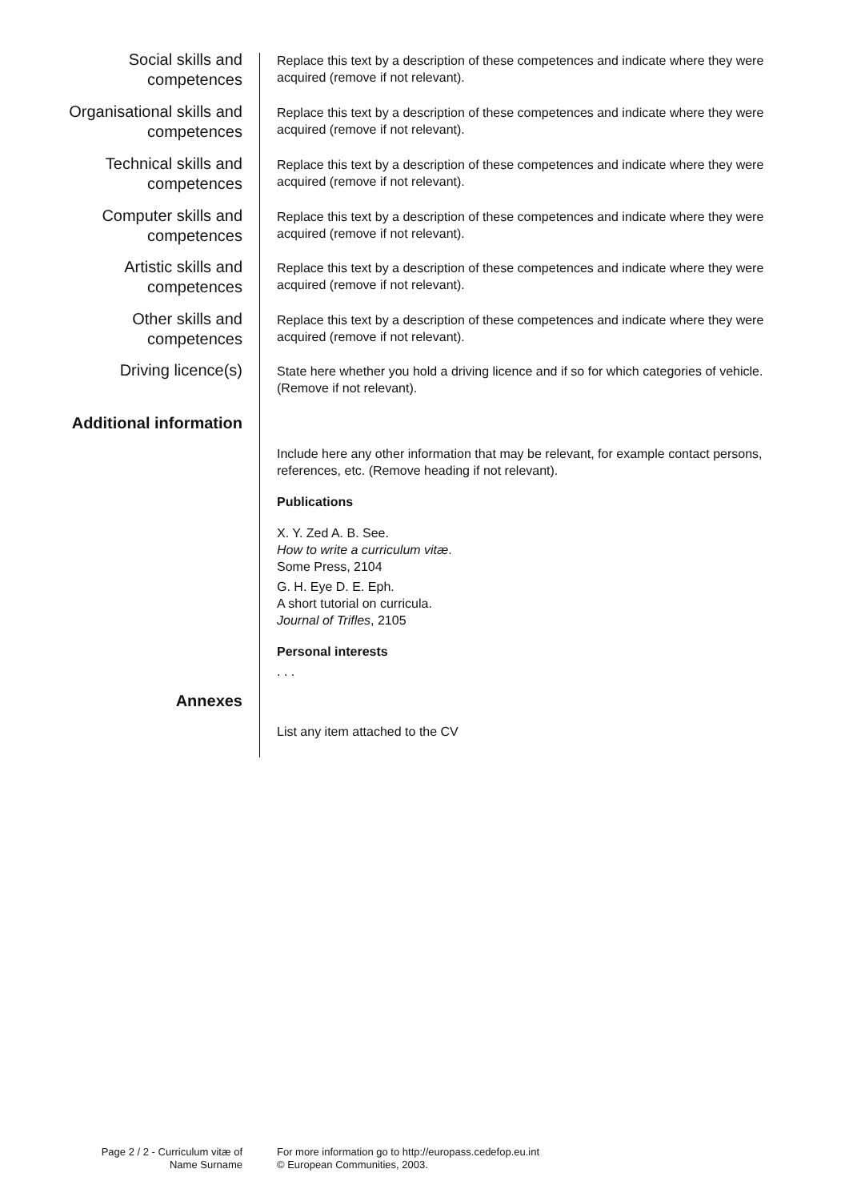Social skills and
competences
Replace this text by a description of these competences and indicate where they were acquired (remove if not relevant).
Organisational skills and
competences
Replace this text by a description of these competences and indicate where they were acquired (remove if not relevant).
Technical skills and
competences
Replace this text by a description of these competences and indicate where they were acquired (remove if not relevant).
Computer skills and
competences
Replace this text by a description of these competences and indicate where they were acquired (remove if not relevant).
Artistic skills and
competences
Replace this text by a description of these competences and indicate where they were acquired (remove if not relevant).
Other skills and
competences
Replace this text by a description of these competences and indicate where they were acquired (remove if not relevant).
Driving licence(s)
State here whether you hold a driving licence and if so for which categories of vehicle. (Remove if not relevant).
Additional information
Include here any other information that may be relevant, for example contact persons, references, etc. (Remove heading if not relevant).
Publications
X. Y. Zed A. B. See.
How to write a curriculum vitæ.
Some Press, 2104
G. H. Eye D. E. Eph.
A short tutorial on curricula.
Journal of Trifles, 2105
Personal interests
. . .
Annexes
List any item attached to the CV
Page 2 / 2 - Curriculum vitæ of
Name Surname
For more information go to http://europass.cedefop.eu.int
© European Communities, 2003.